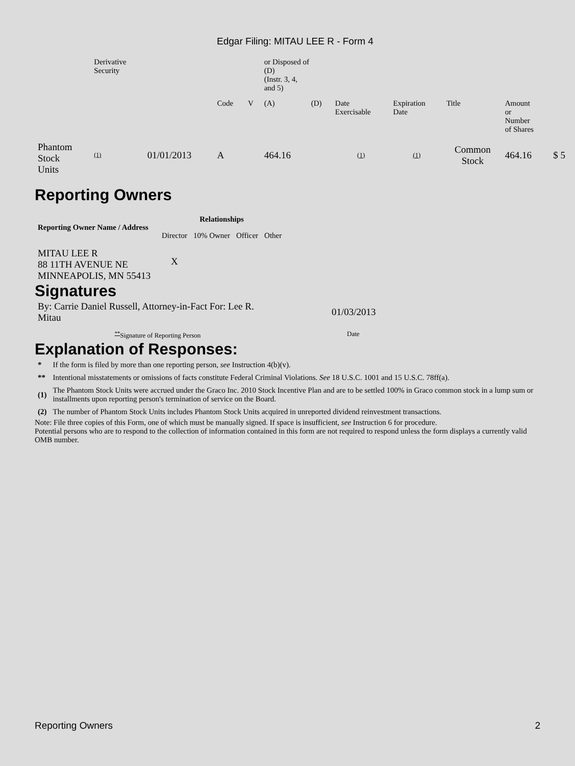Edgar Filing: MITAU LEE R - Form 4
| | Derivative Security | | | | or Disposed of (D) (Instr. 3, 4, and 5) | | | | | | |
| | | | Code | V | (A) | (D) | Date Exercisable | Expiration Date | Title | Amount or Number of Shares | |
| Phantom Stock Units | (1) | 01/01/2013 | A | | 464.16 | | (1) | (1) | Common Stock | 464.16 | $ 5 |
Reporting Owners
| Reporting Owner Name / Address | Relationships | | | |
| --- | --- | --- | --- | --- |
| | Director | 10% Owner | Officer | Other |
| MITAU LEE R 88 11TH AVENUE NE MINNEAPOLIS, MN 55413 | X | | | |
Signatures
| By: Carrie Daniel Russell, Attorney-in-Fact For: Lee R. Mitau | 01/03/2013 |
| <sup>**</sup> Signature of Reporting Person | Date |
Explanation of Responses:
| * | If the form is filed by more than one reporting person, see Instruction 4(b)(v). |
| ** | Intentional misstatements or omissions of facts constitute Federal Criminal Violations. See 18 U.S.C. 1001 and 15 U.S.C. 78ff(a). |
| (1) | The Phantom Stock Units were accrued under the Graco Inc. 2010 Stock Incentive Plan and are to be settled 100% in Graco common stock in a lump sum or installments upon reporting person's termination of service on the Board. |
| (2) | The number of Phantom Stock Units includes Phantom Stock Units acquired in unreported dividend reinvestment transactions. |
Note: File three copies of this Form, one of which must be manually signed. If space is insufficient, see Instruction 6 for procedure.
Potential persons who are to respond to the collection of information contained in this form are not required to respond unless the form displays a currently valid OMB number.
Reporting Owners 2